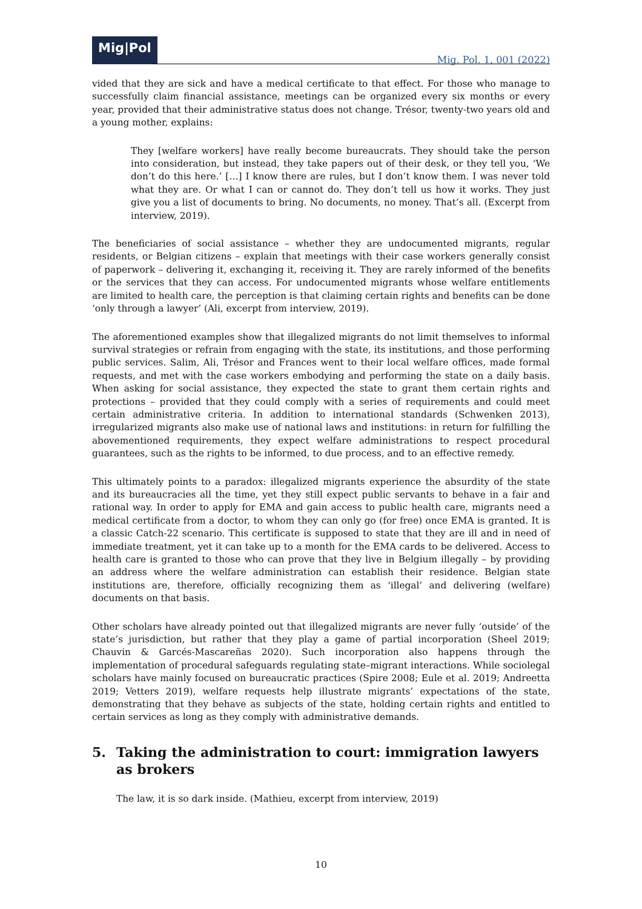Mig|Pol
Mig. Pol. 1, 001 (2022)
vided that they are sick and have a medical certificate to that effect. For those who manage to successfully claim financial assistance, meetings can be organized every six months or every year, provided that their administrative status does not change. Trésor, twenty-two years old and a young mother, explains:
They [welfare workers] have really become bureaucrats. They should take the person into consideration, but instead, they take papers out of their desk, or they tell you, ‘We don’t do this here.’ […] I know there are rules, but I don’t know them. I was never told what they are. Or what I can or cannot do. They don’t tell us how it works. They just give you a list of documents to bring. No documents, no money. That’s all. (Excerpt from interview, 2019).
The beneficiaries of social assistance – whether they are undocumented migrants, regular residents, or Belgian citizens – explain that meetings with their case workers generally consist of paperwork – delivering it, exchanging it, receiving it. They are rarely informed of the benefits or the services that they can access. For undocumented migrants whose welfare entitlements are limited to health care, the perception is that claiming certain rights and benefits can be done ‘only through a lawyer’ (Ali, excerpt from interview, 2019).
The aforementioned examples show that illegalized migrants do not limit themselves to informal survival strategies or refrain from engaging with the state, its institutions, and those performing public services. Salim, Ali, Trésor and Frances went to their local welfare offices, made formal requests, and met with the case workers embodying and performing the state on a daily basis. When asking for social assistance, they expected the state to grant them certain rights and protections – provided that they could comply with a series of requirements and could meet certain administrative criteria. In addition to international standards (Schwenken 2013), irregularized migrants also make use of national laws and institutions: in return for fulfilling the abovementioned requirements, they expect welfare administrations to respect procedural guarantees, such as the rights to be informed, to due process, and to an effective remedy.
This ultimately points to a paradox: illegalized migrants experience the absurdity of the state and its bureaucracies all the time, yet they still expect public servants to behave in a fair and rational way. In order to apply for EMA and gain access to public health care, migrants need a medical certificate from a doctor, to whom they can only go (for free) once EMA is granted. It is a classic Catch-22 scenario. This certificate is supposed to state that they are ill and in need of immediate treatment, yet it can take up to a month for the EMA cards to be delivered. Access to health care is granted to those who can prove that they live in Belgium illegally – by providing an address where the welfare administration can establish their residence. Belgian state institutions are, therefore, officially recognizing them as ‘illegal’ and delivering (welfare) documents on that basis.
Other scholars have already pointed out that illegalized migrants are never fully ‘outside’ of the state’s jurisdiction, but rather that they play a game of partial incorporation (Sheel 2019; Chauvin & Garcés-Mascareñas 2020). Such incorporation also happens through the implementation of procedural safeguards regulating state–migrant interactions. While sociolegal scholars have mainly focused on bureaucratic practices (Spire 2008; Eule et al. 2019; Andreetta 2019; Vetters 2019), welfare requests help illustrate migrants’ expectations of the state, demonstrating that they behave as subjects of the state, holding certain rights and entitled to certain services as long as they comply with administrative demands.
5. Taking the administration to court: immigration lawyers as brokers
The law, it is so dark inside. (Mathieu, excerpt from interview, 2019)
10